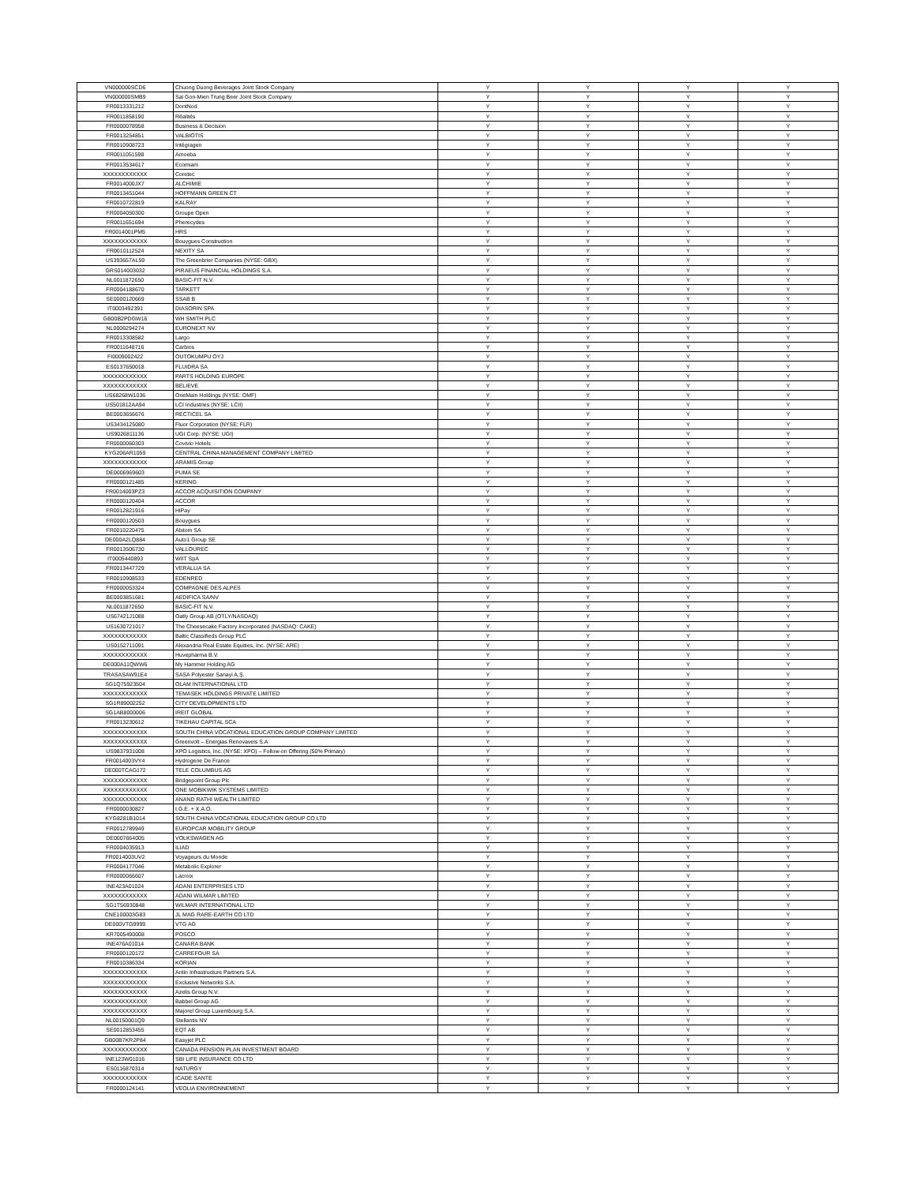| VN000000SCD6 | Chuong Duong Beverages Joint Stock Company | Y | Y | Y | Y |
| VN000000SMB9 | Sai Gon-Mien Trung Beer Joint Stock Company | Y | Y | Y | Y |
| FR0013331212 | DontNod | Y | Y | Y | Y |
| FR0011858190 | Réalités | Y | Y | Y | Y |
| FR0000078958 | Business & Decision | Y | Y | Y | Y |
| FR0013254851 | VALBIOTIS | Y | Y | Y | Y |
| FR0010908723 | Intégragen | Y | Y | Y | Y |
| FR0011051598 | Amoeba | Y | Y | Y | Y |
| FR0013534617 | Ecomiam | Y | Y | Y | Y |
| XXXXXXXXXXXX | Coretec | Y | Y | Y | Y |
| FR0014000JX7 | ALCHIMIE | Y | Y | Y | Y |
| FR0013451044 | HOFFMANN GREEN CT | Y | Y | Y | Y |
| FR0010722819 | KALRAY | Y | Y | Y | Y |
| FR0004050300 | Groupe Open | Y | Y | Y | Y |
| FR0011651694 | Pherecydes | Y | Y | Y | Y |
| FR0014001PM5 | HRS | Y | Y | Y | Y |
| XXXXXXXXXXXX | Bouygues Construction | Y | Y | Y | Y |
| FR0010112524 | NEXITY SA | Y | Y | Y | Y |
| US393657AL59 | The Greenbrier Companies (NYSE: GBX) | Y | Y | Y | Y |
| GRS014003032 | PIRAEUS FINANCIAL HOLDINGS S.A. | Y | Y | Y | Y |
| NL0011872650 | BASIC-FIT N.V. | Y | Y | Y | Y |
| FR0004188670 | TARKETT | Y | Y | Y | Y |
| SE0000120669 | SSAB B | Y | Y | Y | Y |
| IT0003492391 | DIASORIN SPA | Y | Y | Y | Y |
| GB00B2PDGW16 | WH SMITH PLC | Y | Y | Y | Y |
| NL0006294274 | EURONEXT NV | Y | Y | Y | Y |
| FR0013308582 | Largo | Y | Y | Y | Y |
| FR0011648716 | Carbios | Y | Y | Y | Y |
| FI0009002422 | OUTOKUMPU OYJ | Y | Y | Y | Y |
| ES0137650018 | FLUIDRA SA | Y | Y | Y | Y |
| XXXXXXXXXXXX | PARTS HOLDING EUROPE | Y | Y | Y | Y |
| XXXXXXXXXXXX | BELIEVE | Y | Y | Y | Y |
| US68268W1036 | OneMain Holdings (NYSE: OMF) | Y | Y | Y | Y |
| US501812AA94 | LCI Industries (NYSE: LCII) | Y | Y | Y | Y |
| BE0003656676 | RECTICEL SA | Y | Y | Y | Y |
| US3434125080 | Fluor Corporation (NYSE: FLR) | Y | Y | Y | Y |
| US9026811136 | UGI Corp. (NYSE: UGI) | Y | Y | Y | Y |
| FR0000060303 | Covivio Hotels | Y | Y | Y | Y |
| KYG206AR1059 | CENTRAL CHINA MANAGEMENT COMPANY LIMITED | Y | Y | Y | Y |
| XXXXXXXXXXXX | ARAMIS Group | Y | Y | Y | Y |
| DE0006969603 | PUMA SE | Y | Y | Y | Y |
| FR0000121485 | KERING | Y | Y | Y | Y |
| FR0014003PZ3 | ACCOR ACQUISITION COMPANY | Y | Y | Y | Y |
| FR0000120404 | ACCOR | Y | Y | Y | Y |
| FR0012821916 | HiPay | Y | Y | Y | Y |
| FR0000120503 | Bouygues | Y | Y | Y | Y |
| FR0010220475 | Alstom SA | Y | Y | Y | Y |
| DE000A2LQ884 | Auto1 Group SE | Y | Y | Y | Y |
| FR0013506730 | VALLOUREC | Y | Y | Y | Y |
| IT0005440893 | WIIT SpA | Y | Y | Y | Y |
| FR0013447729 | VERALLIA SA | Y | Y | Y | Y |
| FR0010908533 | EDENRED | Y | Y | Y | Y |
| FR0000053324 | COMPAGNIE DES ALPES | Y | Y | Y | Y |
| BE0003851681 | AEDIFICA SA/NV | Y | Y | Y | Y |
| NL0011872650 | BASIC-FIT N.V. | Y | Y | Y | Y |
| US67421J1088 | Oatly Group AB (OTLY/NASDAQ) | Y | Y | Y | Y |
| US1630721017 | The Cheesecake Factory Incorporated (NASDAQ: CAKE) | Y | Y | Y | Y |
| XXXXXXXXXXXX | Baltic Classifieds Group PLC | Y | Y | Y | Y |
| US0152711091 | Alexandria Real Estate Equities, Inc. (NYSE: ARE) | Y | Y | Y | Y |
| XXXXXXXXXXXX | Huvepharma B.V. | Y | Y | Y | Y |
| DE000A11QWW6 | My Hammer Holding AG | Y | Y | Y | Y |
| TRASASAW91E4 | SASA Polyester Sanayi A.Ş. | Y | Y | Y | Y |
| SG1Q75923504 | OLAM INTERNATIONAL LTD | Y | Y | Y | Y |
| XXXXXXXXXXXX | TEMASEK HOLDINGS PRIVATE LIMITED | Y | Y | Y | Y |
| SG1R89002252 | CITY DEVELOPMENTS LTD | Y | Y | Y | Y |
| SG1AB8000006 | IREIT GLOBAL | Y | Y | Y | Y |
| FR0013230612 | TIKEHAU CAPITAL SCA | Y | Y | Y | Y |
| XXXXXXXXXXXX | SOUTH CHINA VOCATIONAL EDUCATION GROUP COMPANY LIMITED | Y | Y | Y | Y |
| XXXXXXXXXXXX | Greenvolt – Energias Renovaveis S.A | Y | Y | Y | Y |
| US9837931008 | XPO Logistics, Inc. (NYSE: XPO) – Follow-on Offering (50% Primary) | Y | Y | Y | Y |
| FR0014003VY4 | Hydrogene De France | Y | Y | Y | Y |
| DE000TCAG172 | TELE COLUMBUS AG | Y | Y | Y | Y |
| XXXXXXXXXXXX | Bridgepoint Group Plc | Y | Y | Y | Y |
| XXXXXXXXXXXX | ONE MOBIKWIK SYSTEMS LIMITED | Y | Y | Y | Y |
| XXXXXXXXXXXX | ANAND RATHI WEALTH LIMITED | Y | Y | Y | Y |
| FR0000030827 | I.G.E. + X.A.O. | Y | Y | Y | Y |
| KYG8281B1014 | SOUTH CHINA VOCATIONAL EDUCATION GROUP CO LTD | Y | Y | Y | Y |
| FR0012789949 | EUROPCAR MOBILITY GROUP | Y | Y | Y | Y |
| DE0007664005 | VOLKSWAGEN AG | Y | Y | Y | Y |
| FR0004035913 | ILIAD | Y | Y | Y | Y |
| FR0014003UV2 | Voyageurs du Monde | Y | Y | Y | Y |
| FR0004177046 | Metabolic Explorer | Y | Y | Y | Y |
| FR0000066607 | Lacroix | Y | Y | Y | Y |
| INE423A01024 | ADANI ENTERPRISES LTD | Y | Y | Y | Y |
| XXXXXXXXXXXX | ADANI WILMAR LIMITED | Y | Y | Y | Y |
| SG1T56930848 | WILMAR INTERNATIONAL LTD | Y | Y | Y | Y |
| CNE100003G83 | JL MAG RARE-EARTH CO LTD | Y | Y | Y | Y |
| DE000VTG9999 | VTG AG | Y | Y | Y | Y |
| KR7005490008 | POSCO | Y | Y | Y | Y |
| INE476A01014 | CANARA BANK | Y | Y | Y | Y |
| FR0000120172 | CARREFOUR SA | Y | Y | Y | Y |
| FR0010386334 | KORIAN | Y | Y | Y | Y |
| XXXXXXXXXXXX | Antin Infrastructure Partners S.A. | Y | Y | Y | Y |
| XXXXXXXXXXXX | Exclusive Networks S.A. | Y | Y | Y | Y |
| XXXXXXXXXXXX | Azelis Group N.V. | Y | Y | Y | Y |
| XXXXXXXXXXXX | Babbel Group AG | Y | Y | Y | Y |
| XXXXXXXXXXXX | Majorel Group Luxembourg S.A. | Y | Y | Y | Y |
| NL00150001Q9 | Stellantis NV | Y | Y | Y | Y |
| SE0012853455 | EQT AB | Y | Y | Y | Y |
| GB00B7KR2P84 | Easyjet PLC | Y | Y | Y | Y |
| XXXXXXXXXXXX | CANADA PENSION PLAN INVESTMENT BOARD | Y | Y | Y | Y |
| INE123W01016 | SBI LIFE INSURANCE CO LTD | Y | Y | Y | Y |
| ES0116870314 | NATURGY | Y | Y | Y | Y |
| XXXXXXXXXXXX | ICADE SANTE | Y | Y | Y | Y |
| FR0000124141 | VEOLIA ENVIRONNEMENT | Y | Y | Y | Y |